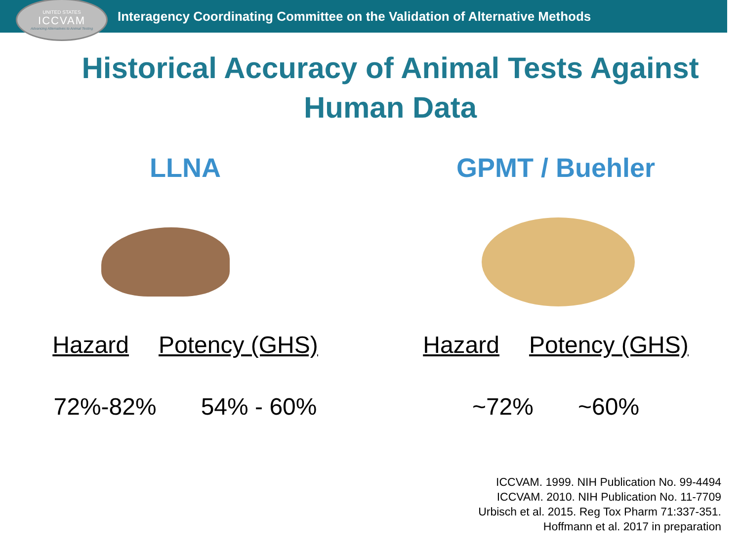UNITED STATES
ICCVAM
Advancing Alternatives to Animal Testing
Interagency Coordinating Committee on the Validation of Alternative Methods
Historical Accuracy of Animal Tests Against
Human Data
LLNA
Hazard Potency (GHS)
72%-82% 54% - 60%
GPMT / Buehler
Hazard Potency (GHS)
~72% ~60%
ICCVAM. 1999. NIH Publication No. 99-4494
ICCVAM. 2010. NIH Publication No. 11-7709
Urbisch et al. 2015. Reg Tox Pharm 71:337-351.
Hoffmann et al. 2017 in preparation